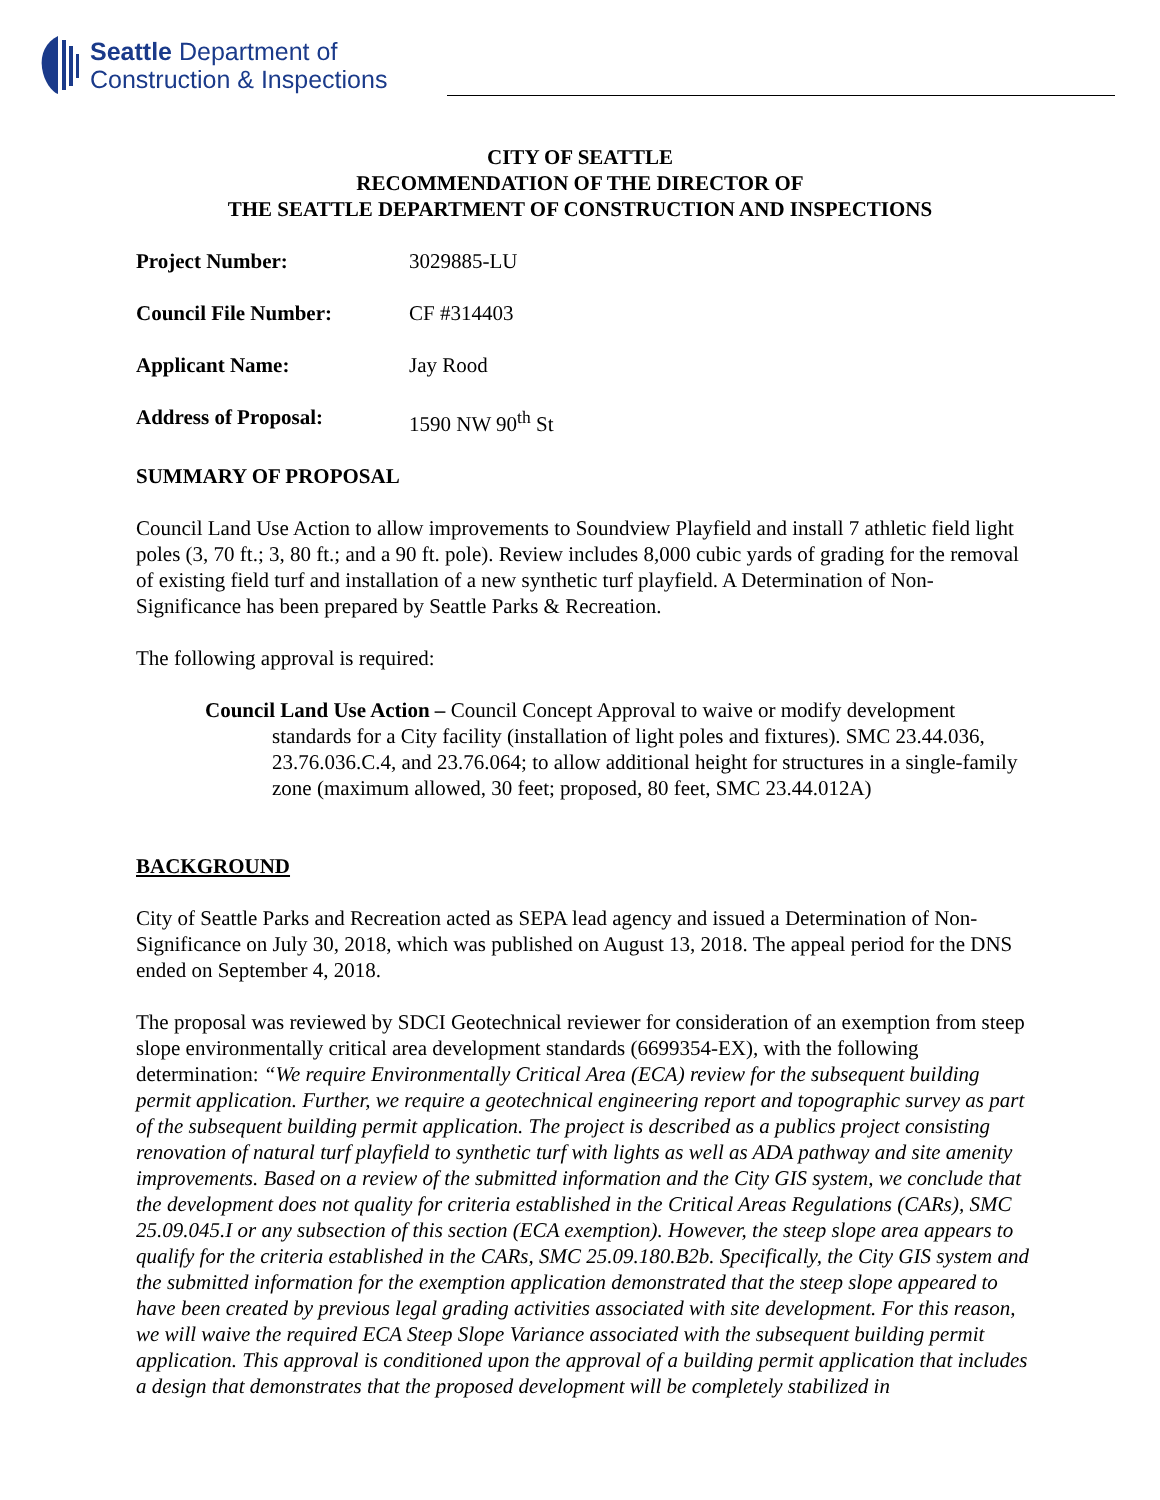Seattle Department of
Construction & Inspections
CITY OF SEATTLE
RECOMMENDATION OF THE DIRECTOR OF
THE SEATTLE DEPARTMENT OF CONSTRUCTION AND INSPECTIONS
Project Number: 3029885-LU
Council File Number: CF #314403
Applicant Name: Jay Rood
Address of Proposal: 1590 NW 90<sup>th</sup> St
SUMMARY OF PROPOSAL
Council Land Use Action to allow improvements to Soundview Playfield and install 7 athletic field light poles (3, 70 ft.; 3, 80 ft.; and a 90 ft. pole). Review includes 8,000 cubic yards of grading for the removal of existing field turf and installation of a new synthetic turf playfield. A Determination of Non-Significance has been prepared by Seattle Parks & Recreation.
The following approval is required:
Council Land Use Action – Council Concept Approval to waive or modify development standards for a City facility (installation of light poles and fixtures). SMC 23.44.036, 23.76.036.C.4, and 23.76.064; to allow additional height for structures in a single-family zone (maximum allowed, 30 feet; proposed, 80 feet, SMC 23.44.012A)
BACKGROUND
City of Seattle Parks and Recreation acted as SEPA lead agency and issued a Determination of Non-Significance on July 30, 2018, which was published on August 13, 2018. The appeal period for the DNS ended on September 4, 2018.
The proposal was reviewed by SDCI Geotechnical reviewer for consideration of an exemption from steep slope environmentally critical area development standards (6699354-EX), with the following determination: “We require Environmentally Critical Area (ECA) review for the subsequent building permit application. Further, we require a geotechnical engineering report and topographic survey as part of the subsequent building permit application. The project is described as a publics project consisting renovation of natural turf playfield to synthetic turf with lights as well as ADA pathway and site amenity improvements. Based on a review of the submitted information and the City GIS system, we conclude that the development does not quality for criteria established in the Critical Areas Regulations (CARs), SMC 25.09.045.I or any subsection of this section (ECA exemption). However, the steep slope area appears to qualify for the criteria established in the CARs, SMC 25.09.180.B2b. Specifically, the City GIS system and the submitted information for the exemption application demonstrated that the steep slope appeared to have been created by previous legal grading activities associated with site development. For this reason, we will waive the required ECA Steep Slope Variance associated with the subsequent building permit application. This approval is conditioned upon the approval of a building permit application that includes a design that demonstrates that the proposed development will be completely stabilized in